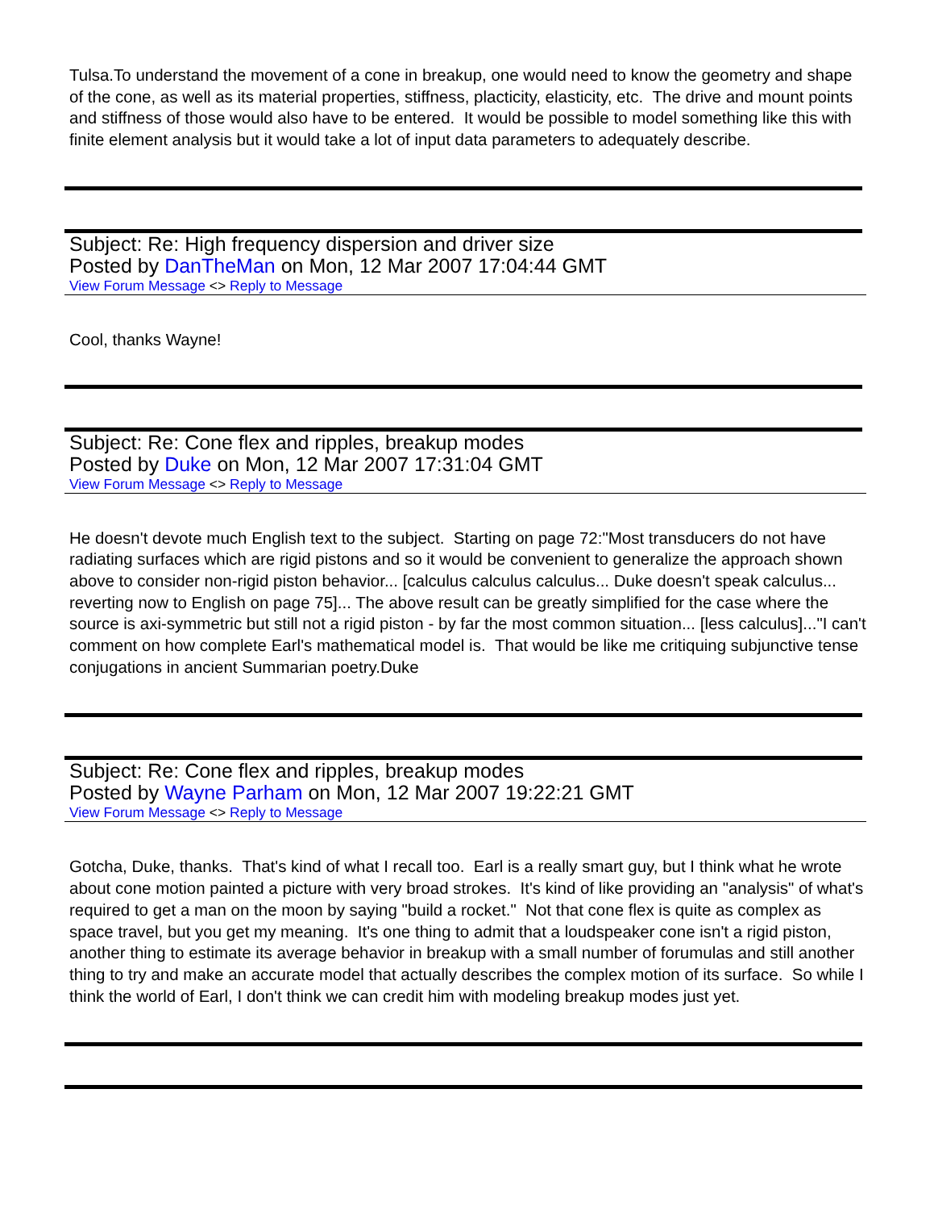Tulsa.To understand the movement of a cone in breakup, one would need to know the geometry and shape of the cone, as well as its material properties, stiffness, placticity, elasticity, etc. The drive and mount points and stiffness of those would also have to be entered. It would be possible to model something like this with finite element analysis but it would take a lot of input data parameters to adequately describe.
Subject: Re: High frequency dispersion and driver size
Posted by DanTheMan on Mon, 12 Mar 2007 17:04:44 GMT
View Forum Message <> Reply to Message
Cool, thanks Wayne!
Subject: Re: Cone flex and ripples, breakup modes
Posted by Duke on Mon, 12 Mar 2007 17:31:04 GMT
View Forum Message <> Reply to Message
He doesn't devote much English text to the subject. Starting on page 72:"Most transducers do not have radiating surfaces which are rigid pistons and so it would be convenient to generalize the approach shown above to consider non-rigid piston behavior... [calculus calculus calculus... Duke doesn't speak calculus... reverting now to English on page 75]... The above result can be greatly simplified for the case where the source is axi-symmetric but still not a rigid piston - by far the most common situation... [less calculus]..."I can't comment on how complete Earl's mathematical model is. That would be like me critiquing subjunctive tense conjugations in ancient Summarian poetry.Duke
Subject: Re: Cone flex and ripples, breakup modes
Posted by Wayne Parham on Mon, 12 Mar 2007 19:22:21 GMT
View Forum Message <> Reply to Message
Gotcha, Duke, thanks. That's kind of what I recall too. Earl is a really smart guy, but I think what he wrote about cone motion painted a picture with very broad strokes. It's kind of like providing an "analysis" of what's required to get a man on the moon by saying "build a rocket." Not that cone flex is quite as complex as space travel, but you get my meaning. It's one thing to admit that a loudspeaker cone isn't a rigid piston, another thing to estimate its average behavior in breakup with a small number of forumulas and still another thing to try and make an accurate model that actually describes the complex motion of its surface. So while I think the world of Earl, I don't think we can credit him with modeling breakup modes just yet.